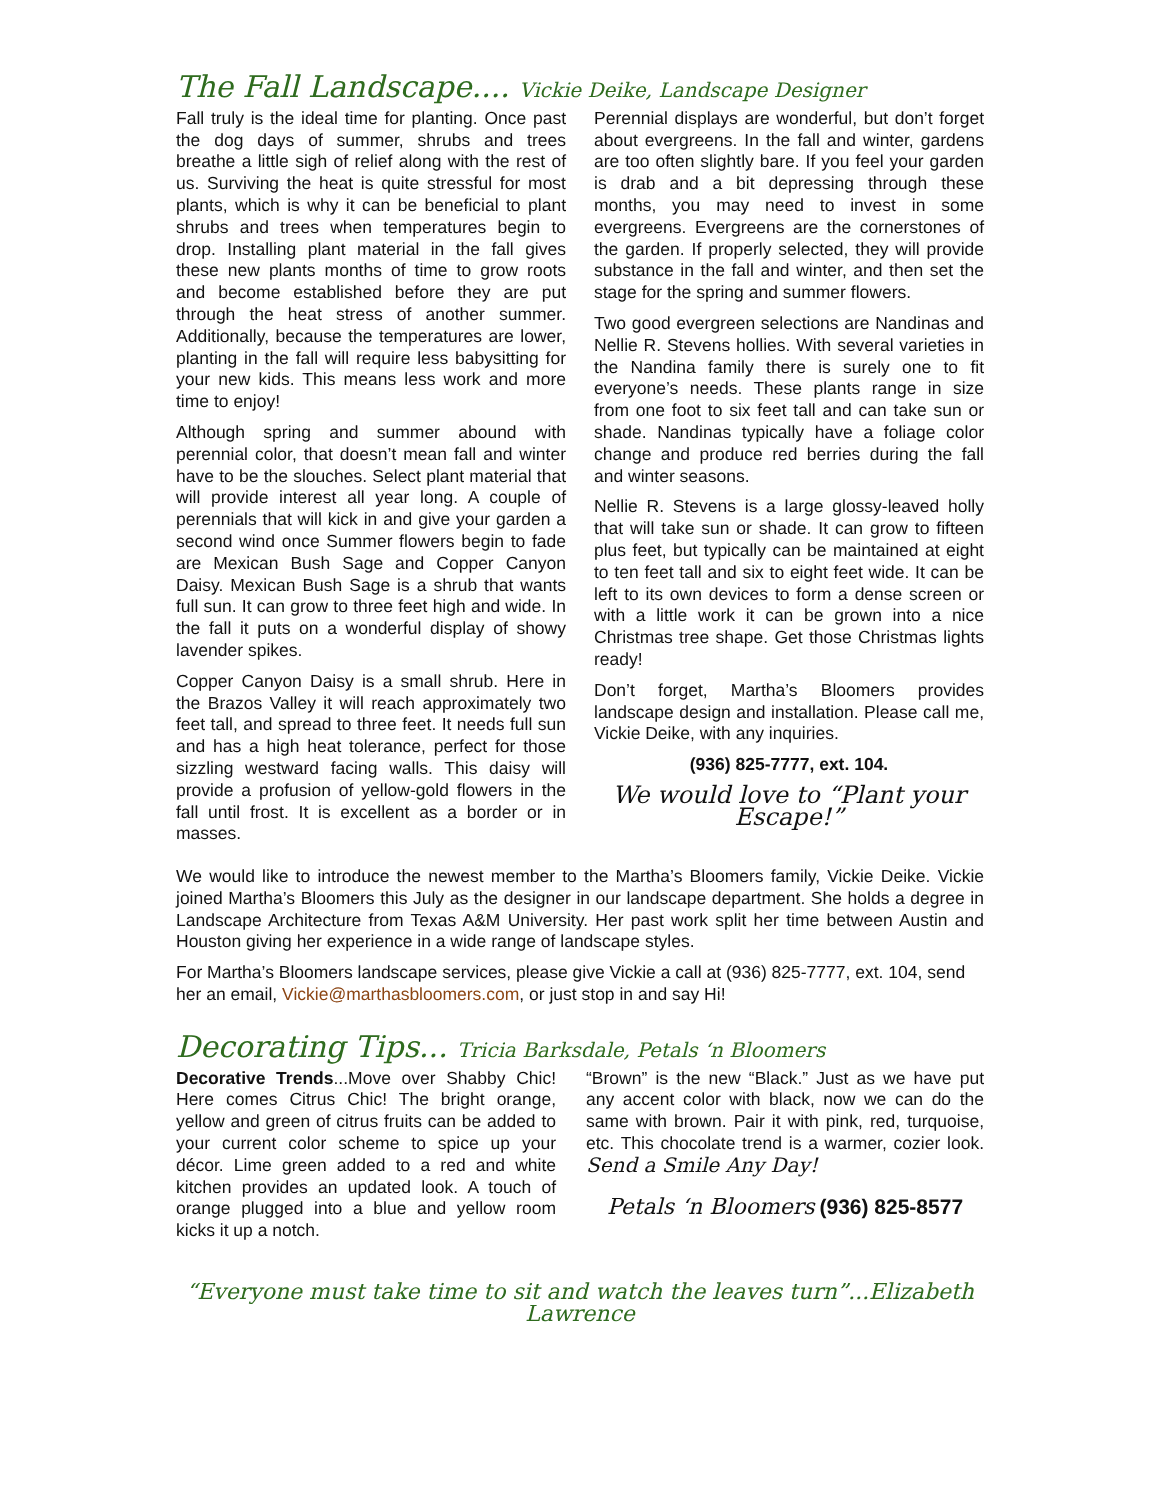The Fall Landscape.... Vickie Deike, Landscape Designer
Fall truly is the ideal time for planting. Once past the dog days of summer, shrubs and trees breathe a little sigh of relief along with the rest of us. Surviving the heat is quite stressful for most plants, which is why it can be beneficial to plant shrubs and trees when temperatures begin to drop. Installing plant material in the fall gives these new plants months of time to grow roots and become established before they are put through the heat stress of another summer. Additionally, because the temperatures are lower, planting in the fall will require less babysitting for your new kids. This means less work and more time to enjoy!
Although spring and summer abound with perennial color, that doesn’t mean fall and winter have to be the slouches. Select plant material that will provide interest all year long. A couple of perennials that will kick in and give your garden a second wind once Summer flowers begin to fade are Mexican Bush Sage and Copper Canyon Daisy. Mexican Bush Sage is a shrub that wants full sun. It can grow to three feet high and wide. In the fall it puts on a wonderful display of showy lavender spikes.
Copper Canyon Daisy is a small shrub. Here in the Brazos Valley it will reach approximately two feet tall, and spread to three feet. It needs full sun and has a high heat tolerance, perfect for those sizzling westward facing walls. This daisy will provide a profusion of yellow-gold flowers in the fall until frost. It is excellent as a border or in masses.
Perennial displays are wonderful, but don’t forget about evergreens. In the fall and winter, gardens are too often slightly bare. If you feel your garden is drab and a bit depressing through these months, you may need to invest in some evergreens. Evergreens are the cornerstones of the garden. If properly selected, they will provide substance in the fall and winter, and then set the stage for the spring and summer flowers.
Two good evergreen selections are Nandinas and Nellie R. Stevens hollies. With several varieties in the Nandina family there is surely one to fit everyone’s needs. These plants range in size from one foot to six feet tall and can take sun or shade. Nandinas typically have a foliage color change and produce red berries during the fall and winter seasons.
Nellie R. Stevens is a large glossy-leaved holly that will take sun or shade. It can grow to fifteen plus feet, but typically can be maintained at eight to ten feet tall and six to eight feet wide. It can be left to its own devices to form a dense screen or with a little work it can be grown into a nice Christmas tree shape. Get those Christmas lights ready!
Don’t forget, Martha’s Bloomers provides landscape design and installation. Please call me, Vickie Deike, with any inquiries.
(936) 825-7777, ext. 104.
We would love to “Plant your Escape!”
We would like to introduce the newest member to the Martha’s Bloomers family, Vickie Deike. Vickie joined Martha’s Bloomers this July as the designer in our landscape department. She holds a degree in Landscape Architecture from Texas A&M University. Her past work split her time between Austin and Houston giving her experience in a wide range of landscape styles.
For Martha’s Bloomers landscape services, please give Vickie a call at (936) 825-7777, ext. 104, send her an email, Vickie@marthasbloomers.com, or just stop in and say Hi!
Decorating Tips... Tricia Barksdale, Petals ‘n Bloomers
Decorative Trends...Move over Shabby Chic! Here comes Citrus Chic! The bright orange, yellow and green of citrus fruits can be added to your current color scheme to spice up your décor. Lime green added to a red and white kitchen provides an updated look. A touch of orange plugged into a blue and yellow room kicks it up a notch.
“Brown” is the new “Black.” Just as we have put any accent color with black, now we can do the same with brown. Pair it with pink, red, turquoise, etc. This chocolate trend is a warmer, cozier look. Send a Smile Any Day!
Petals ‘n Bloomers (936) 825-8577
“Everyone must take time to sit and watch the leaves turn”...Elizabeth Lawrence